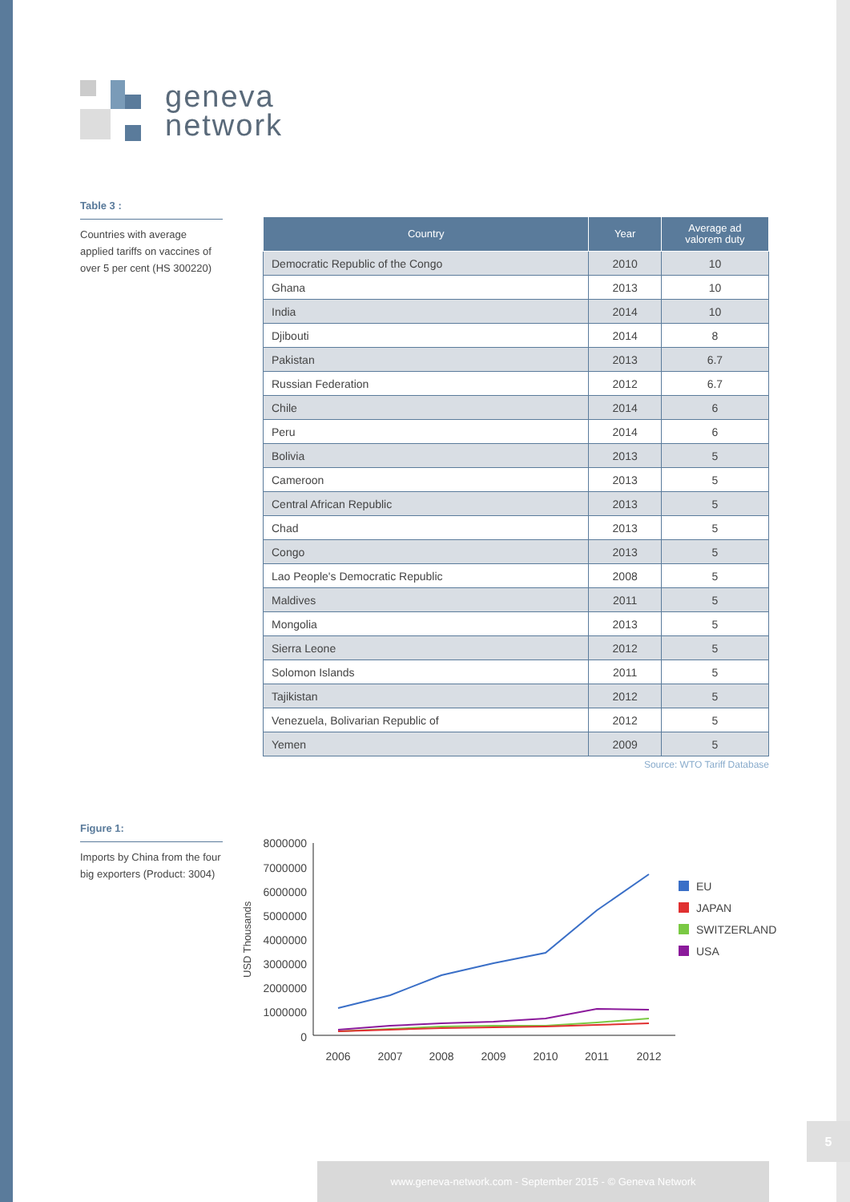geneva
network
Table 3 :
Countries with average applied tariffs on vaccines of over 5 per cent (HS 300220)
| Country | Year | Average ad valorem duty |
| --- | --- | --- |
| Democratic Republic of the Congo | 2010 | 10 |
| Ghana | 2013 | 10 |
| India | 2014 | 10 |
| Djibouti | 2014 | 8 |
| Pakistan | 2013 | 6.7 |
| Russian Federation | 2012 | 6.7 |
| Chile | 2014 | 6 |
| Peru | 2014 | 6 |
| Bolivia | 2013 | 5 |
| Cameroon | 2013 | 5 |
| Central African Republic | 2013 | 5 |
| Chad | 2013 | 5 |
| Congo | 2013 | 5 |
| Lao People's Democratic Republic | 2008 | 5 |
| Maldives | 2011 | 5 |
| Mongolia | 2013 | 5 |
| Sierra Leone | 2012 | 5 |
| Solomon Islands | 2011 | 5 |
| Tajikistan | 2012 | 5 |
| Venezuela, Bolivarian Republic of | 2012 | 5 |
| Yemen | 2009 | 5 |
Source: WTO Tariff Database
Figure 1:
Imports by China from the four big exporters (Product: 3004)
USD Thousands
8000000
7000000
6000000
5000000
4000000
3000000
2000000
1000000
0
2006
2007
2008
2009
2010
2011
2012
EU
JAPAN
SWITZERLAND
USA
5
www.geneva-network.com - September 2015 - © Geneva Network